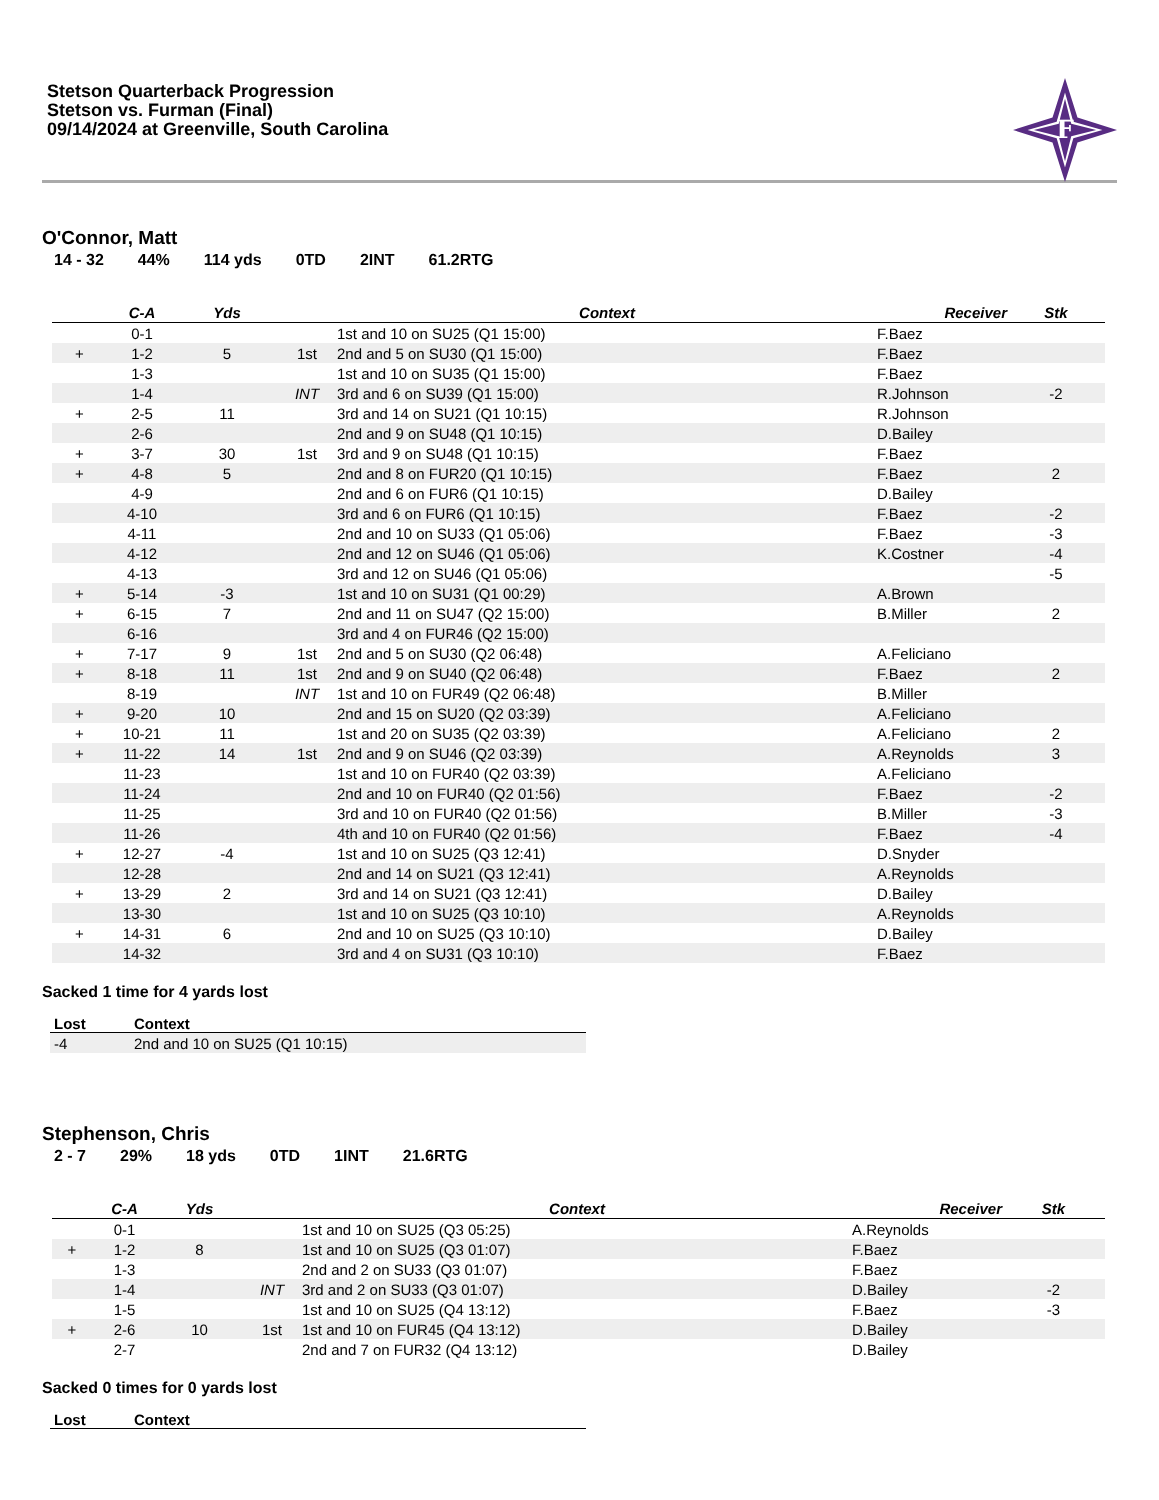Stetson Quarterback Progression
Stetson vs. Furman (Final)
09/14/2024 at Greenville, South Carolina
F
O'Connor, Matt
14 - 32 44% 114 yds 0TD 2INT 61.2RTG
| | C-A | Yds | | Context | Receiver | Stk |
| --- | --- | --- | --- | --- | --- | --- |
| | 0-1 | | | 1st and 10 on SU25 (Q1 15:00) | F.Baez | |
| + | 1-2 | 5 | 1st | 2nd and 5 on SU30 (Q1 15:00) | F.Baez | |
| | 1-3 | | | 1st and 10 on SU35 (Q1 15:00) | F.Baez | |
| | 1-4 | | INT | 3rd and 6 on SU39 (Q1 15:00) | R.Johnson | -2 |
| + | 2-5 | 11 | | 3rd and 14 on SU21 (Q1 10:15) | R.Johnson | |
| | 2-6 | | | 2nd and 9 on SU48 (Q1 10:15) | D.Bailey | |
| + | 3-7 | 30 | 1st | 3rd and 9 on SU48 (Q1 10:15) | F.Baez | |
| + | 4-8 | 5 | | 2nd and 8 on FUR20 (Q1 10:15) | F.Baez | 2 |
| | 4-9 | | | 2nd and 6 on FUR6 (Q1 10:15) | D.Bailey | |
| | 4-10 | | | 3rd and 6 on FUR6 (Q1 10:15) | F.Baez | -2 |
| | 4-11 | | | 2nd and 10 on SU33 (Q1 05:06) | F.Baez | -3 |
| | 4-12 | | | 2nd and 12 on SU46 (Q1 05:06) | K.Costner | -4 |
| | 4-13 | | | 3rd and 12 on SU46 (Q1 05:06) | | -5 |
| + | 5-14 | -3 | | 1st and 10 on SU31 (Q1 00:29) | A.Brown | |
| + | 6-15 | 7 | | 2nd and 11 on SU47 (Q2 15:00) | B.Miller | 2 |
| | 6-16 | | | 3rd and 4 on FUR46 (Q2 15:00) | | |
| + | 7-17 | 9 | 1st | 2nd and 5 on SU30 (Q2 06:48) | A.Feliciano | |
| + | 8-18 | 11 | 1st | 2nd and 9 on SU40 (Q2 06:48) | F.Baez | 2 |
| | 8-19 | | INT | 1st and 10 on FUR49 (Q2 06:48) | B.Miller | |
| + | 9-20 | 10 | | 2nd and 15 on SU20 (Q2 03:39) | A.Feliciano | |
| + | 10-21 | 11 | | 1st and 20 on SU35 (Q2 03:39) | A.Feliciano | 2 |
| + | 11-22 | 14 | 1st | 2nd and 9 on SU46 (Q2 03:39) | A.Reynolds | 3 |
| | 11-23 | | | 1st and 10 on FUR40 (Q2 03:39) | A.Feliciano | |
| | 11-24 | | | 2nd and 10 on FUR40 (Q2 01:56) | F.Baez | -2 |
| | 11-25 | | | 3rd and 10 on FUR40 (Q2 01:56) | B.Miller | -3 |
| | 11-26 | | | 4th and 10 on FUR40 (Q2 01:56) | F.Baez | -4 |
| + | 12-27 | -4 | | 1st and 10 on SU25 (Q3 12:41) | D.Snyder | |
| | 12-28 | | | 2nd and 14 on SU21 (Q3 12:41) | A.Reynolds | |
| + | 13-29 | 2 | | 3rd and 14 on SU21 (Q3 12:41) | D.Bailey | |
| | 13-30 | | | 1st and 10 on SU25 (Q3 10:10) | A.Reynolds | |
| + | 14-31 | 6 | | 2nd and 10 on SU25 (Q3 10:10) | D.Bailey | |
| | 14-32 | | | 3rd and 4 on SU31 (Q3 10:10) | F.Baez | |
Sacked 1 time for 4 yards lost
| Lost | Context |
| --- | --- |
| -4 | 2nd and 10 on SU25 (Q1 10:15) |
Stephenson, Chris
2 - 7 29% 18 yds 0TD 1INT 21.6RTG
| | C-A | Yds | | Context | Receiver | Stk |
| --- | --- | --- | --- | --- | --- | --- |
| | 0-1 | | | 1st and 10 on SU25 (Q3 05:25) | A.Reynolds | |
| + | 1-2 | 8 | | 1st and 10 on SU25 (Q3 01:07) | F.Baez | |
| | 1-3 | | | 2nd and 2 on SU33 (Q3 01:07) | F.Baez | |
| | 1-4 | | INT | 3rd and 2 on SU33 (Q3 01:07) | D.Bailey | -2 |
| | 1-5 | | | 1st and 10 on SU25 (Q4 13:12) | F.Baez | -3 |
| + | 2-6 | 10 | 1st | 1st and 10 on FUR45 (Q4 13:12) | D.Bailey | |
| | 2-7 | | | 2nd and 7 on FUR32 (Q4 13:12) | D.Bailey | |
Sacked 0 times for 0 yards lost
| Lost | Context |
| --- | --- |